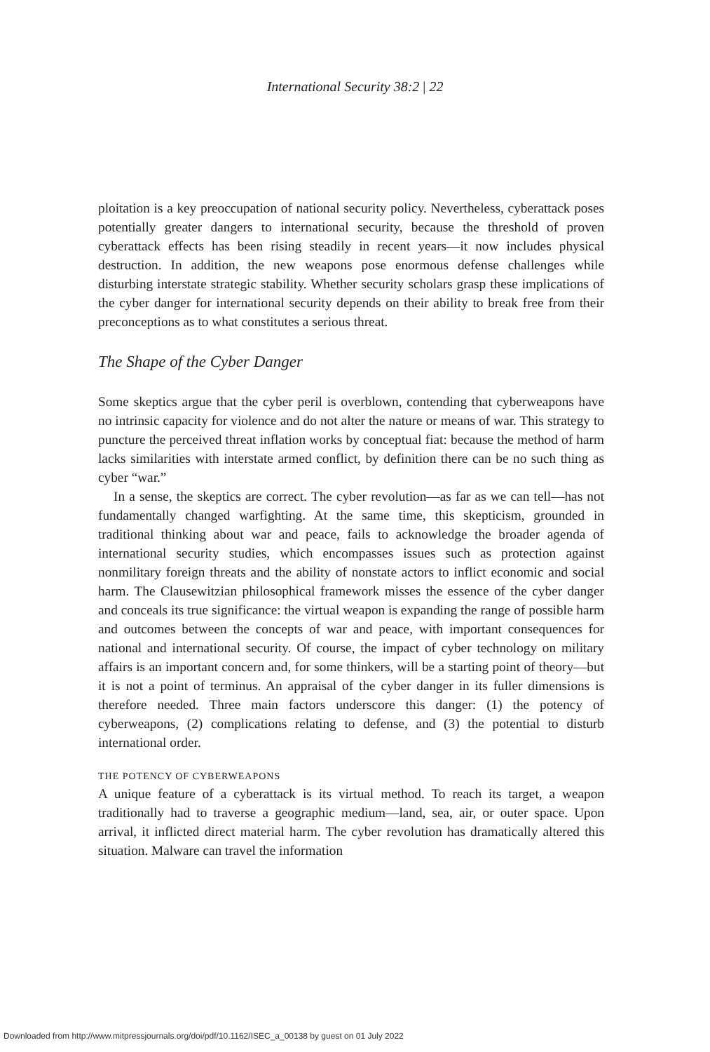International Security 38:2 | 22
ploitation is a key preoccupation of national security policy. Nevertheless, cyberattack poses potentially greater dangers to international security, because the threshold of proven cyberattack effects has been rising steadily in recent years—it now includes physical destruction. In addition, the new weapons pose enormous defense challenges while disturbing interstate strategic stability. Whether security scholars grasp these implications of the cyber danger for international security depends on their ability to break free from their preconceptions as to what constitutes a serious threat.
The Shape of the Cyber Danger
Some skeptics argue that the cyber peril is overblown, contending that cyberweapons have no intrinsic capacity for violence and do not alter the nature or means of war. This strategy to puncture the perceived threat inflation works by conceptual fiat: because the method of harm lacks similarities with interstate armed conflict, by definition there can be no such thing as cyber “war.”
In a sense, the skeptics are correct. The cyber revolution—as far as we can tell—has not fundamentally changed warfighting. At the same time, this skepticism, grounded in traditional thinking about war and peace, fails to acknowledge the broader agenda of international security studies, which encompasses issues such as protection against nonmilitary foreign threats and the ability of nonstate actors to inflict economic and social harm. The Clausewitzian philosophical framework misses the essence of the cyber danger and conceals its true significance: the virtual weapon is expanding the range of possible harm and outcomes between the concepts of war and peace, with important consequences for national and international security. Of course, the impact of cyber technology on military affairs is an important concern and, for some thinkers, will be a starting point of theory—but it is not a point of terminus. An appraisal of the cyber danger in its fuller dimensions is therefore needed. Three main factors underscore this danger: (1) the potency of cyberweapons, (2) complications relating to defense, and (3) the potential to disturb international order.
THE POTENCY OF CYBERWEAPONS
A unique feature of a cyberattack is its virtual method. To reach its target, a weapon traditionally had to traverse a geographic medium—land, sea, air, or outer space. Upon arrival, it inflicted direct material harm. The cyber revolution has dramatically altered this situation. Malware can travel the information
Downloaded from http://www.mitpressjournals.org/doi/pdf/10.1162/ISEC_a_00138 by guest on 01 July 2022